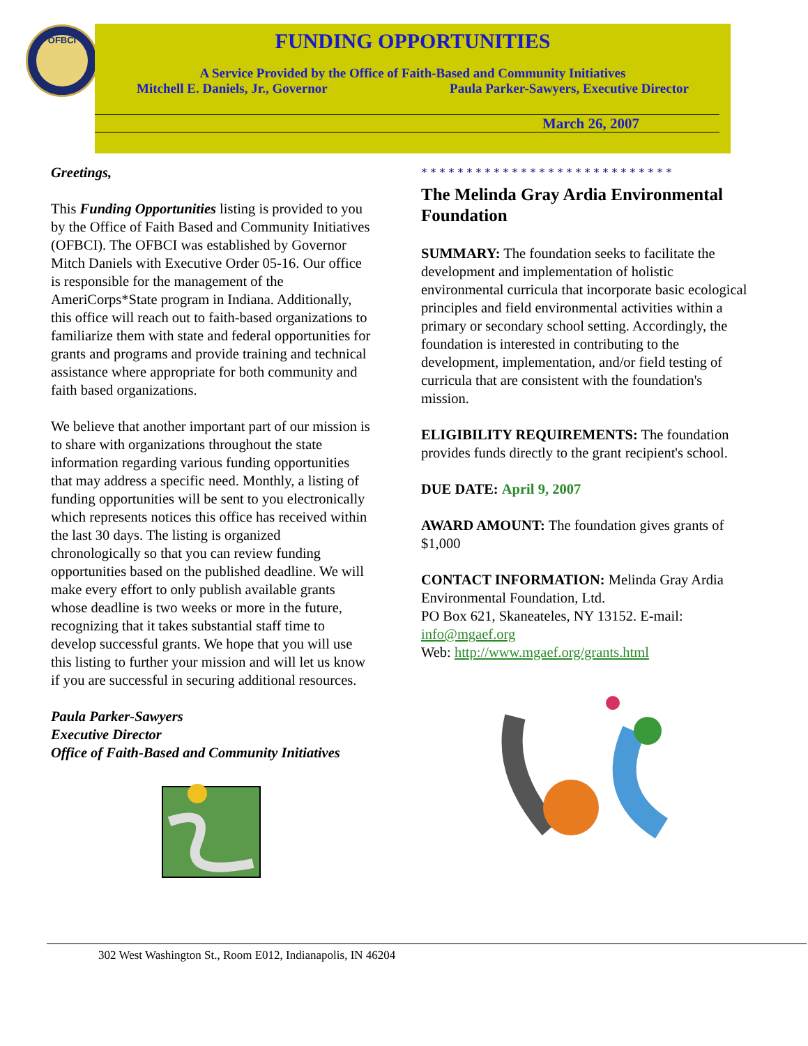OFBCI
FUNDING OPPORTUNITIES
A Service Provided by the Office of Faith-Based and Community Initiatives
Mitchell E. Daniels, Jr., Governor Paula Parker-Sawyers, Executive Director
March 26, 2007
Greetings,
This Funding Opportunities listing is provided to you by the Office of Faith Based and Community Initiatives (OFBCI). The OFBCI was established by Governor Mitch Daniels with Executive Order 05-16. Our office is responsible for the management of the AmeriCorps*State program in Indiana. Additionally, this office will reach out to faith-based organizations to familiarize them with state and federal opportunities for grants and programs and provide training and technical assistance where appropriate for both community and faith based organizations.
We believe that another important part of our mission is to share with organizations throughout the state information regarding various funding opportunities that may address a specific need. Monthly, a listing of funding opportunities will be sent to you electronically which represents notices this office has received within the last 30 days. The listing is organized chronologically so that you can review funding opportunities based on the published deadline. We will make every effort to only publish available grants whose deadline is two weeks or more in the future, recognizing that it takes substantial staff time to develop successful grants. We hope that you will use this listing to further your mission and will let us know if you are successful in securing additional resources.
Paula Parker-Sawyers
Executive Director
Office of Faith-Based and Community Initiatives
****************************
The Melinda Gray Ardia Environmental Foundation
SUMMARY: The foundation seeks to facilitate the development and implementation of holistic environmental curricula that incorporate basic ecological principles and field environmental activities within a primary or secondary school setting. Accordingly, the foundation is interested in contributing to the development, implementation, and/or field testing of curricula that are consistent with the foundation's mission.
ELIGIBILITY REQUIREMENTS: The foundation provides funds directly to the grant recipient's school.
DUE DATE: April 9, 2007
AWARD AMOUNT: The foundation gives grants of $1,000
CONTACT INFORMATION: Melinda Gray Ardia Environmental Foundation, Ltd.
PO Box 621, Skaneateles, NY 13152. E-mail: info@mgaef.org
Web: http://www.mgaef.org/grants.html
302 West Washington St., Room E012, Indianapolis, IN 46204